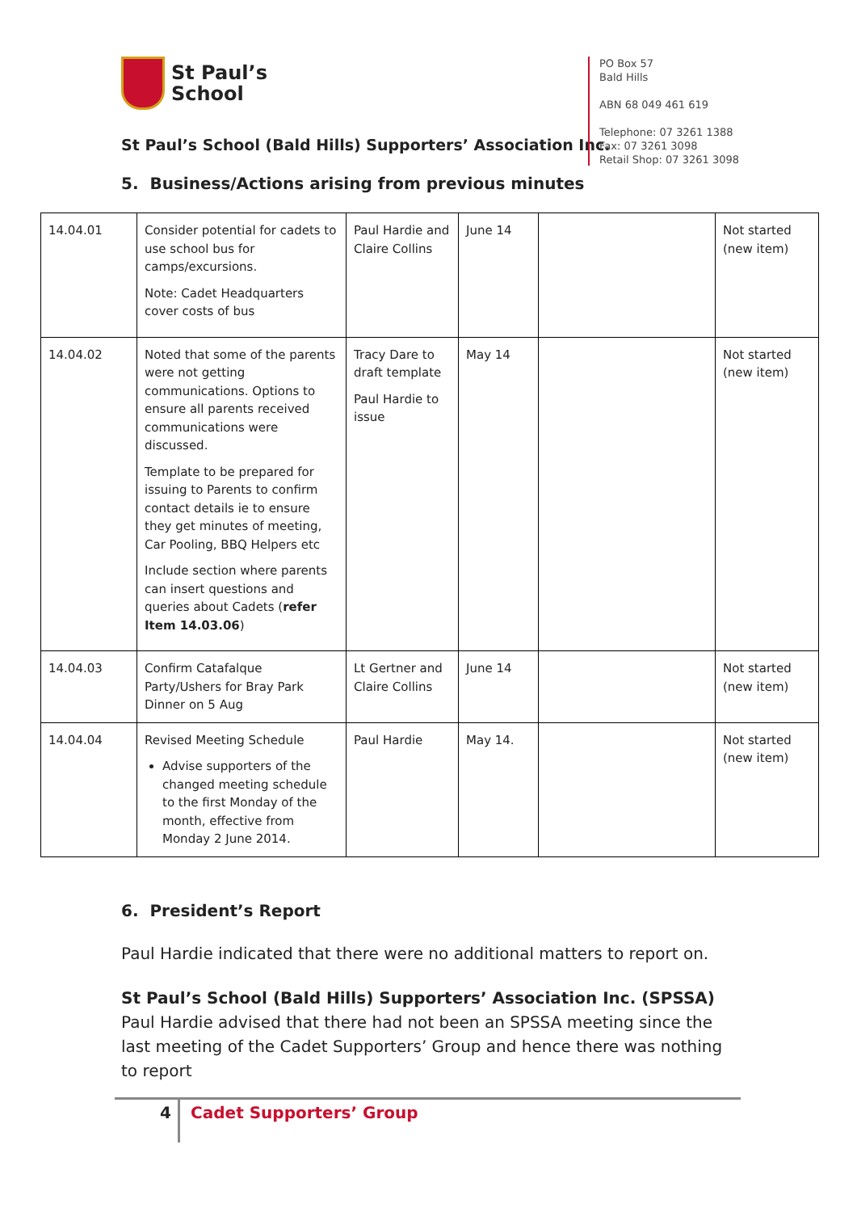St Paul’s
School
St Paul’s School (Bald Hills) Supporters’ Association Inc.
PO Box 57
Bald Hills
ABN 68 049 461 619
Telephone: 07 3261 1388
Fax: 07 3261 3098
Retail Shop: 07 3261 3098
5. Business/Actions arising from previous minutes
| 14.04.01 | Consider potential for cadets to use school bus for camps/excursions. Note: Cadet Headquarters cover costs of bus | Paul Hardie and Claire Collins | June 14 | | Not started (new item) |
| 14.04.02 | Noted that some of the parents were not getting communications. Options to ensure all parents received communications were discussed. Template to be prepared for issuing to Parents to confirm contact details ie to ensure they get minutes of meeting, Car Pooling, BBQ Helpers etc Include section where parents can insert questions and queries about Cadets ( refer Item 14.03.06 ) | Tracy Dare to draft template Paul Hardie to issue | May 14 | | Not started (new item) |
| 14.04.03 | Confirm Catafalque Party/Ushers for Bray Park Dinner on 5 Aug | Lt Gertner and Claire Collins | June 14 | | Not started (new item) |
| 14.04.04 | Revised Meeting Schedule Advise supporters of the changed meeting schedule to the first Monday of the month, effective from Monday 2 June 2014. | Paul Hardie | May 14. | | Not started (new item) |
6. President’s Report
Paul Hardie indicated that there were no additional matters to report on.
St Paul’s School (Bald Hills) Supporters’ Association Inc. (SPSSA) Paul Hardie advised that there had not been an SPSSA meeting since the last meeting of the Cadet Supporters’ Group and hence there was nothing to report
4 Cadet Supporters’ Group